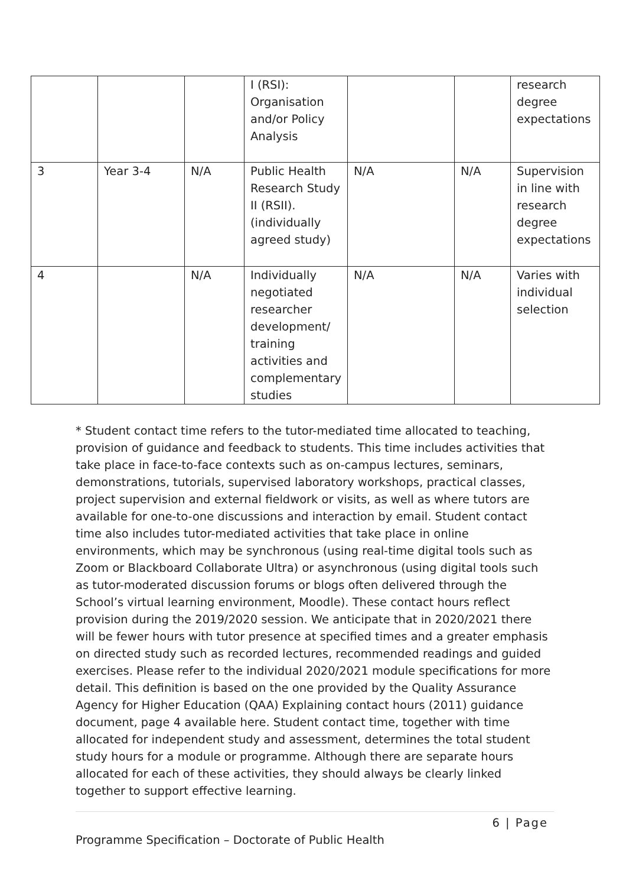| | | | I (RSI): Organisation and/or Policy Analysis | | | research degree expectations |
| 3 | Year 3-4 | N/A | Public Health Research Study II (RSII). (individually agreed study) | N/A | N/A | Supervision in line with research degree expectations |
| 4 | | N/A | Individually negotiated researcher development/ training activities and complementary studies | N/A | N/A | Varies with individual selection |
* Student contact time refers to the tutor-mediated time allocated to teaching, provision of guidance and feedback to students. This time includes activities that take place in face-to-face contexts such as on-campus lectures, seminars, demonstrations, tutorials, supervised laboratory workshops, practical classes, project supervision and external fieldwork or visits, as well as where tutors are available for one-to-one discussions and interaction by email. Student contact time also includes tutor-mediated activities that take place in online environments, which may be synchronous (using real-time digital tools such as Zoom or Blackboard Collaborate Ultra) or asynchronous (using digital tools such as tutor-moderated discussion forums or blogs often delivered through the School’s virtual learning environment, Moodle). These contact hours reflect provision during the 2019/2020 session. We anticipate that in 2020/2021 there will be fewer hours with tutor presence at specified times and a greater emphasis on directed study such as recorded lectures, recommended readings and guided exercises. Please refer to the individual 2020/2021 module specifications for more detail. This definition is based on the one provided by the Quality Assurance Agency for Higher Education (QAA) Explaining contact hours (2011) guidance document, page 4 available here. Student contact time, together with time allocated for independent study and assessment, determines the total student study hours for a module or programme. Although there are separate hours allocated for each of these activities, they should always be clearly linked together to support effective learning.
6 | Page
Programme Specification – Doctorate of Public Health